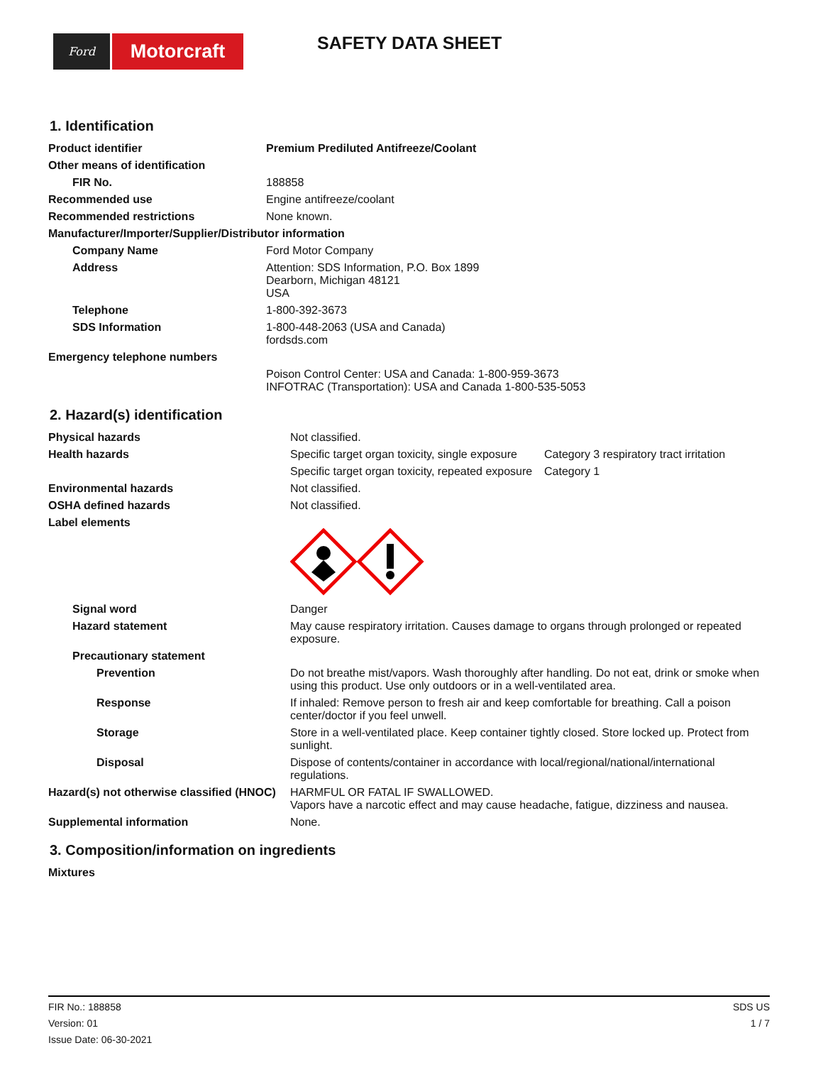Ford
Motorcraft
SAFETY DATA SHEET
1. Identification
| Product identifier | Premium Prediluted Antifreeze/Coolant |
| Other means of identification | |
| FIR No. | 188858 |
| Recommended use | Engine antifreeze/coolant |
| Recommended restrictions | None known. |
| Manufacturer/Importer/Supplier/Distributor information | |
| Company Name | Ford Motor Company |
| Address | Attention: SDS Information, P.O. Box 1899 Dearborn, Michigan 48121 USA |
| Telephone | 1-800-392-3673 |
| SDS Information | 1-800-448-2063 (USA and Canada) fordsds.com |
| Emergency telephone numbers | |
| | Poison Control Center: USA and Canada: 1-800-959-3673 INFOTRAC (Transportation): USA and Canada 1-800-535-5053 |
2. Hazard(s) identification
| Physical hazards | Not classified. | |
| Health hazards | Specific target organ toxicity, single exposure | Category 3 respiratory tract irritation |
| | Specific target organ toxicity, repeated exposure | Category 1 |
| Environmental hazards | Not classified. | |
| OSHA defined hazards | Not classified. | |
| Label elements | | |
| Signal word | Danger | |
| Hazard statement | May cause respiratory irritation. Causes damage to organs through prolonged or repeated exposure. | |
| Precautionary statement | | |
| Prevention | Do not breathe mist/vapors. Wash thoroughly after handling. Do not eat, drink or smoke when using this product. Use only outdoors or in a well-ventilated area. | |
| Response | If inhaled: Remove person to fresh air and keep comfortable for breathing. Call a poison center/doctor if you feel unwell. | |
| Storage | Store in a well-ventilated place. Keep container tightly closed. Store locked up. Protect from sunlight. | |
| Disposal | Dispose of contents/container in accordance with local/regional/national/international regulations. | |
| Hazard(s) not otherwise classified (HNOC) | HARMFUL OR FATAL IF SWALLOWED. Vapors have a narcotic effect and may cause headache, fatigue, dizziness and nausea. | |
| Supplemental information | None. | |
3. Composition/information on ingredients
| Mixtures | |
FIR No.: 188858
Version: 01
Issue Date: 06-30-2021
SDS US
1 / 7